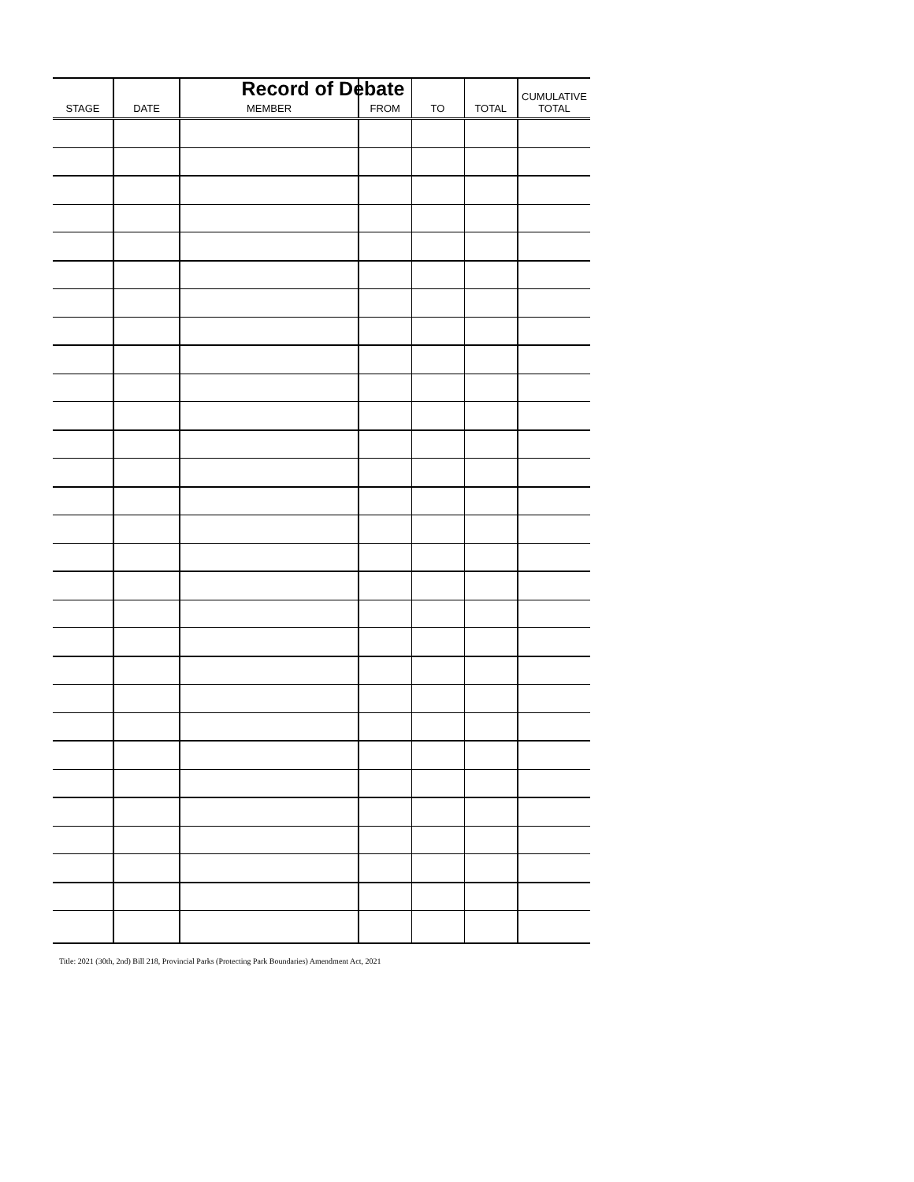Record of Debate
| STAGE | DATE | MEMBER | FROM | TO | TOTAL | CUMULATIVE TOTAL |
| --- | --- | --- | --- | --- | --- | --- |
Title: 2021 (30th, 2nd) Bill 218, Provincial Parks (Protecting Park Boundaries) Amendment Act, 2021